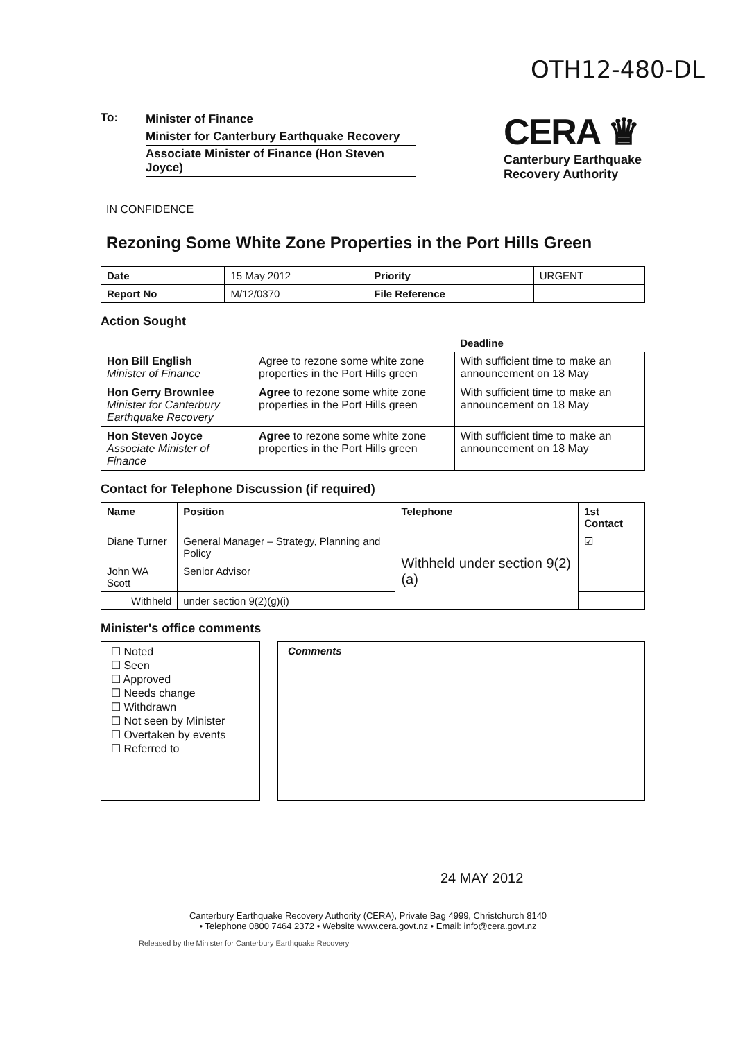OTH12-480-DL
To: Minister of Finance
Minister for Canterbury Earthquake Recovery
Associate Minister of Finance (Hon Steven Joyce)
CERA ♛
Canterbury Earthquake
Recovery Authority
IN CONFIDENCE
Rezoning Some White Zone Properties in the Port Hills Green
| Date | 15 May 2012 | Priority | URGENT |
| Report No | M/12/0370 | File Reference | |
Action Sought
| | | Deadline |
| --- | --- | --- |
| Hon Bill English Minister of Finance | Agree to rezone some white zone properties in the Port Hills green | With sufficient time to make an announcement on 18 May |
| Hon Gerry Brownlee Minister for Canterbury Earthquake Recovery | Agree to rezone some white zone properties in the Port Hills green | With sufficient time to make an announcement on 18 May |
| Hon Steven Joyce Associate Minister of Finance | Agree to rezone some white zone properties in the Port Hills green | With sufficient time to make an announcement on 18 May |
Contact for Telephone Discussion (if required)
| Name | Position | Telephone | 1st Contact |
| --- | --- | --- | --- |
| Diane Turner | General Manager – Strategy, Planning and Policy | Withheld under section 9(2)(a) | ☑ |
| John WA Scott | Senior Advisor | | |
| Withheld | under section 9(2)(g)(i) | | |
Minister's office comments
☐ Noted
☐ Seen
☐ Approved
☐ Needs change
☐ Withdrawn
☐ Not seen by Minister
☐ Overtaken by events
☐ Referred to
Comments
24 MAY 2012
Canterbury Earthquake Recovery Authority (CERA), Private Bag 4999, Christchurch 8140
• Telephone 0800 7464 2372 • Website www.cera.govt.nz • Email: info@cera.govt.nz
Released by the Minister for Canterbury Earthquake Recovery